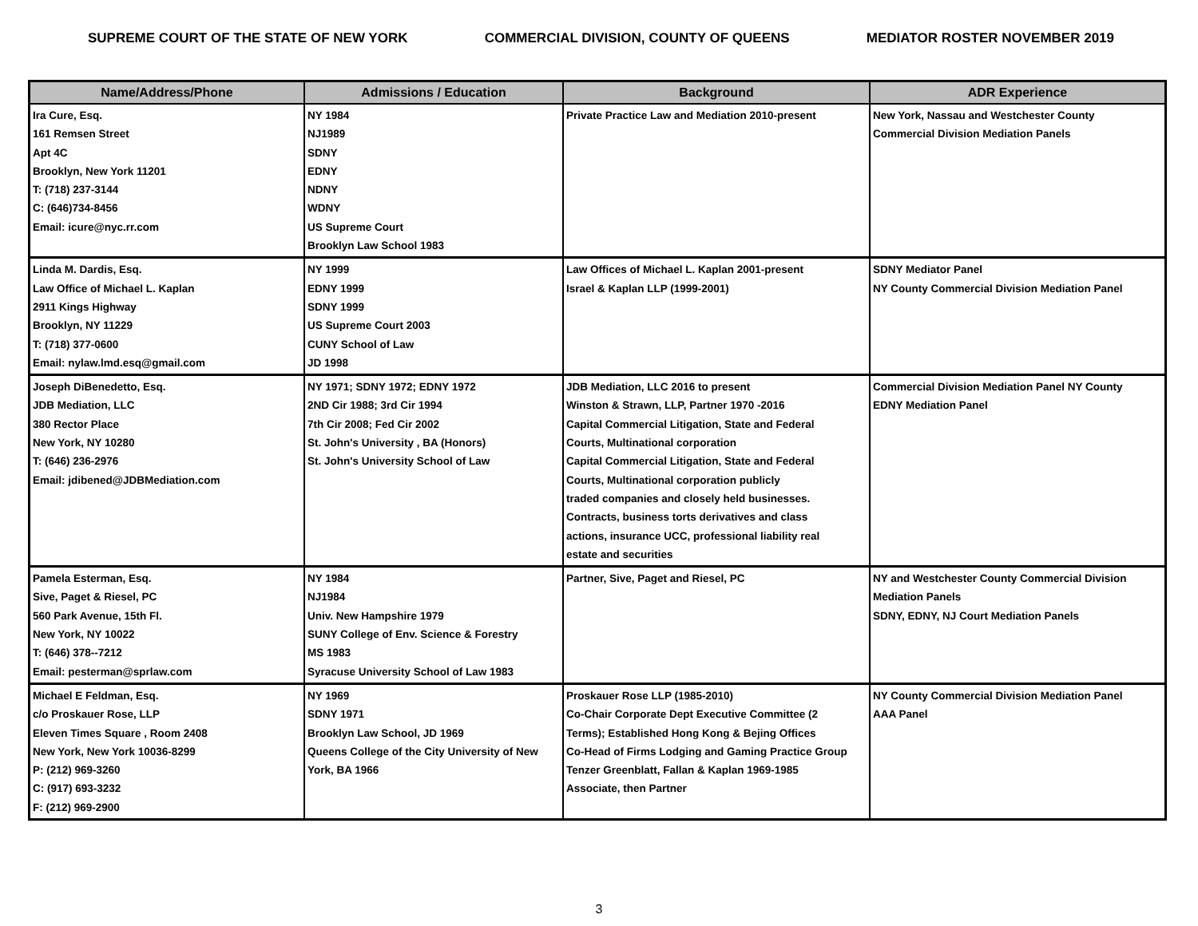SUPREME COURT OF THE STATE OF NEW YORK COMMERCIAL DIVISION, COUNTY OF QUEENS MEDIATOR ROSTER NOVEMBER 2019
| Name/Address/Phone | Admissions / Education | Background | ADR Experience |
| --- | --- | --- | --- |
| Ira Cure, Esq. 161 Remsen Street Apt 4C Brooklyn, New York 11201 T: (718) 237-3144 C: (646)734-8456 Email: icure@nyc.rr.com | NY 1984 NJ1989 SDNY EDNY NDNY WDNY US Supreme Court Brooklyn Law School 1983 | Private Practice Law and Mediation 2010-present | New York, Nassau and Westchester County Commercial Division Mediation Panels |
| Linda M. Dardis, Esq. Law Office of Michael L. Kaplan 2911 Kings Highway Brooklyn, NY 11229 T: (718) 377-0600 Email: nylaw.lmd.esq@gmail.com | NY 1999 EDNY 1999 SDNY 1999 US Supreme Court 2003 CUNY School of Law JD 1998 | Law Offices of Michael L. Kaplan 2001-present Israel & Kaplan LLP (1999-2001) | SDNY Mediator Panel NY County Commercial Division Mediation Panel |
| Joseph DiBenedetto, Esq. JDB Mediation, LLC 380 Rector Place New York, NY 10280 T: (646) 236-2976 Email: jdibened@JDBMediation.com | NY 1971; SDNY 1972; EDNY 1972 2ND Cir 1988; 3rd Cir 1994 7th Cir 2008; Fed Cir 2002 St. John's University , BA (Honors) St. John's University School of Law | JDB Mediation, LLC 2016 to present Winston & Strawn, LLP, Partner 1970 -2016 Capital Commercial Litigation, State and Federal Courts, Multinational corporation Capital Commercial Litigation, State and Federal Courts, Multinational corporation publicly traded companies and closely held businesses. Contracts, business torts derivatives and class actions, insurance UCC, professional liability real estate and securities | Commercial Division Mediation Panel NY County EDNY Mediation Panel |
| Pamela Esterman, Esq. Sive, Paget & Riesel, PC 560 Park Avenue, 15th Fl. New York, NY 10022 T: (646) 378--7212 Email: pesterman@sprlaw.com | NY 1984 NJ1984 Univ. New Hampshire 1979 SUNY College of Env. Science & Forestry MS 1983 Syracuse University School of Law 1983 | Partner, Sive, Paget and Riesel, PC | NY and Westchester County Commercial Division Mediation Panels SDNY, EDNY, NJ Court Mediation Panels |
| Michael E Feldman, Esq. c/o Proskauer Rose, LLP Eleven Times Square , Room 2408 New York, New York 10036-8299 P: (212) 969-3260 C: (917) 693-3232 F: (212) 969-2900 | NY 1969 SDNY 1971 Brooklyn Law School, JD 1969 Queens College of the City University of New York, BA 1966 | Proskauer Rose LLP (1985-2010) Co-Chair Corporate Dept Executive Committee (2 Terms); Established Hong Kong & Bejing Offices Co-Head of Firms Lodging and Gaming Practice Group Tenzer Greenblatt, Fallan & Kaplan 1969-1985 Associate, then Partner | NY County Commercial Division Mediation Panel AAA Panel |
3